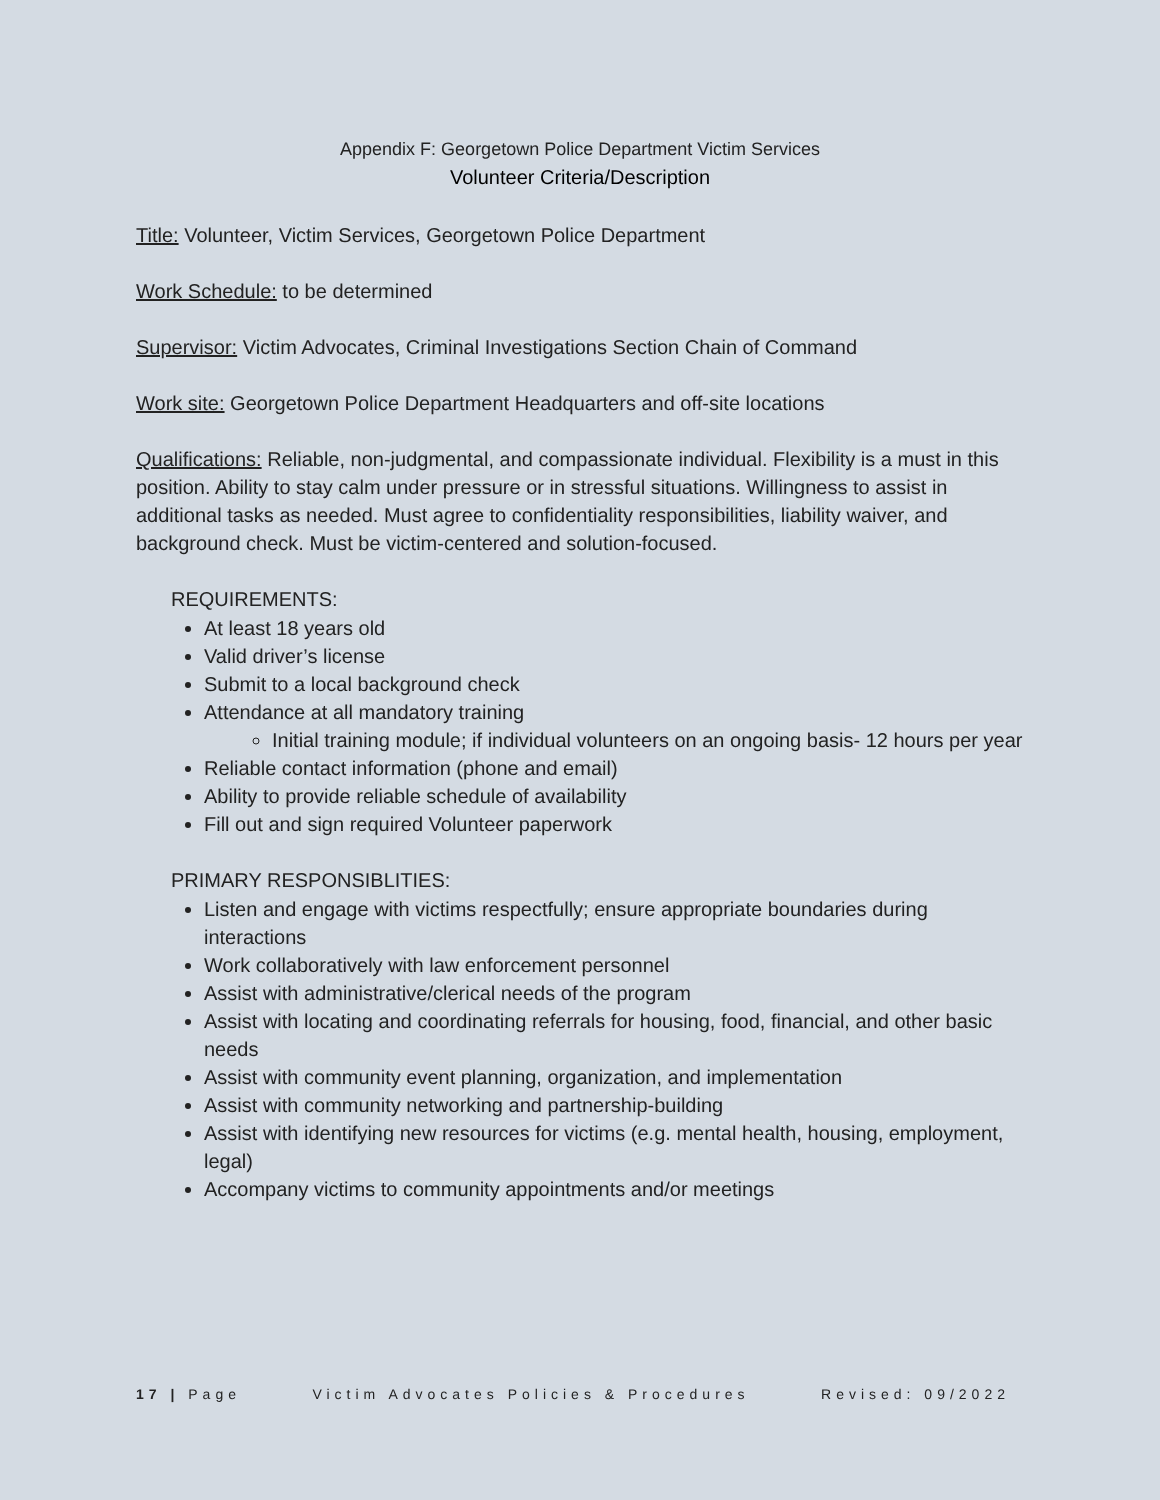Appendix F: Georgetown Police Department Victim Services
Volunteer Criteria/Description
Title: Volunteer, Victim Services, Georgetown Police Department
Work Schedule: to be determined
Supervisor: Victim Advocates, Criminal Investigations Section Chain of Command
Work site: Georgetown Police Department Headquarters and off-site locations
Qualifications: Reliable, non-judgmental, and compassionate individual. Flexibility is a must in this position. Ability to stay calm under pressure or in stressful situations. Willingness to assist in additional tasks as needed. Must agree to confidentiality responsibilities, liability waiver, and background check. Must be victim-centered and solution-focused.
REQUIREMENTS:
At least 18 years old
Valid driver’s license
Submit to a local background check
Attendance at all mandatory training
Initial training module; if individual volunteers on an ongoing basis- 12 hours per year
Reliable contact information (phone and email)
Ability to provide reliable schedule of availability
Fill out and sign required Volunteer paperwork
PRIMARY RESPONSIBLITIES:
Listen and engage with victims respectfully; ensure appropriate boundaries during interactions
Work collaboratively with law enforcement personnel
Assist with administrative/clerical needs of the program
Assist with locating and coordinating referrals for housing, food, financial, and other basic needs
Assist with community event planning, organization, and implementation
Assist with community networking and partnership-building
Assist with identifying new resources for victims (e.g. mental health, housing, employment, legal)
Accompany victims to community appointments and/or meetings
17 | Page Victim Advocates Policies & Procedures Revised: 09/2022